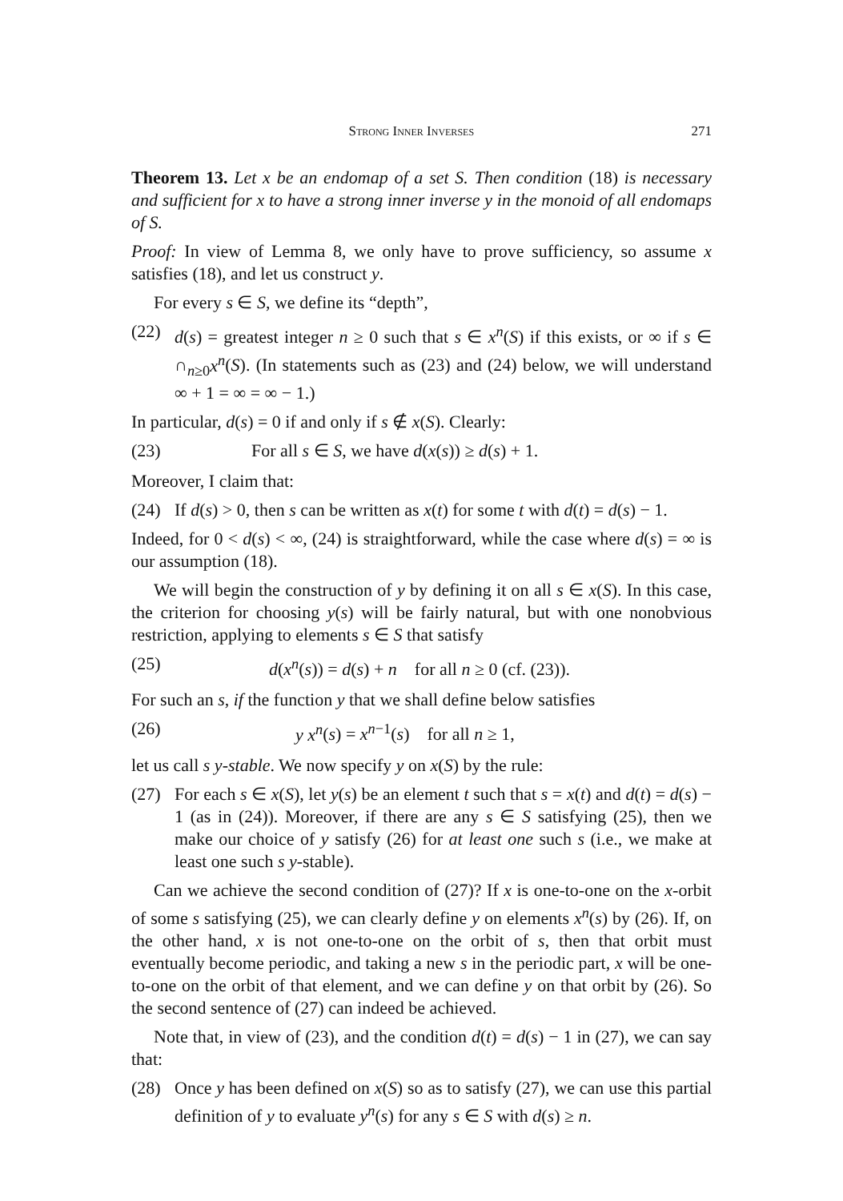Strong Inner Inverses 271
Theorem 13. Let x be an endomap of a set S. Then condition (18) is necessary and sufficient for x to have a strong inner inverse y in the monoid of all endomaps of S.
Proof: In view of Lemma 8, we only have to prove sufficiency, so assume x satisfies (18), and let us construct y.
For every s ∈ S, we define its “depth”,
(22) d(s) = greatest integer n ≥ 0 such that s ∈ x<sup>n</sup>(S) if this exists, or ∞ if s ∈ ∩<sub>n≥0</sub>x<sup>n</sup>(S). (In statements such as (23) and (24) below, we will understand ∞ + 1 = ∞ = ∞ − 1.)
In particular, d(s) = 0 if and only if s ∉ x(S). Clearly:
(23) For all s ∈ S, we have d(x(s)) ≥ d(s) + 1.
Moreover, I claim that:
(24) If d(s) > 0, then s can be written as x(t) for some t with d(t) = d(s) − 1.
Indeed, for 0 < d(s) < ∞, (24) is straightforward, while the case where d(s) = ∞ is our assumption (18).
We will begin the construction of y by defining it on all s ∈ x(S). In this case, the criterion for choosing y(s) will be fairly natural, but with one nonobvious restriction, applying to elements s ∈ S that satisfy
(25) d(x<sup>n</sup>(s)) = d(s) + n for all n ≥ 0 (cf. (23)).
For such an s, if the function y that we shall define below satisfies
(26) y x<sup>n</sup>(s) = x<sup>n−1</sup>(s) for all n ≥ 1,
let us call s y-stable. We now specify y on x(S) by the rule:
(27) For each s ∈ x(S), let y(s) be an element t such that s = x(t) and d(t) = d(s) − 1 (as in (24)). Moreover, if there are any s ∈ S satisfying (25), then we make our choice of y satisfy (26) for at least one such s (i.e., we make at least one such s y-stable).
Can we achieve the second condition of (27)? If x is one-to-one on the x-orbit of some s satisfying (25), we can clearly define y on elements x<sup>n</sup>(s) by (26). If, on the other hand, x is not one-to-one on the orbit of s, then that orbit must eventually become periodic, and taking a new s in the periodic part, x will be one-to-one on the orbit of that element, and we can define y on that orbit by (26). So the second sentence of (27) can indeed be achieved.
Note that, in view of (23), and the condition d(t) = d(s) − 1 in (27), we can say that:
(28) Once y has been defined on x(S) so as to satisfy (27), we can use this partial definition of y to evaluate y<sup>n</sup>(s) for any s ∈ S with d(s) ≥ n.